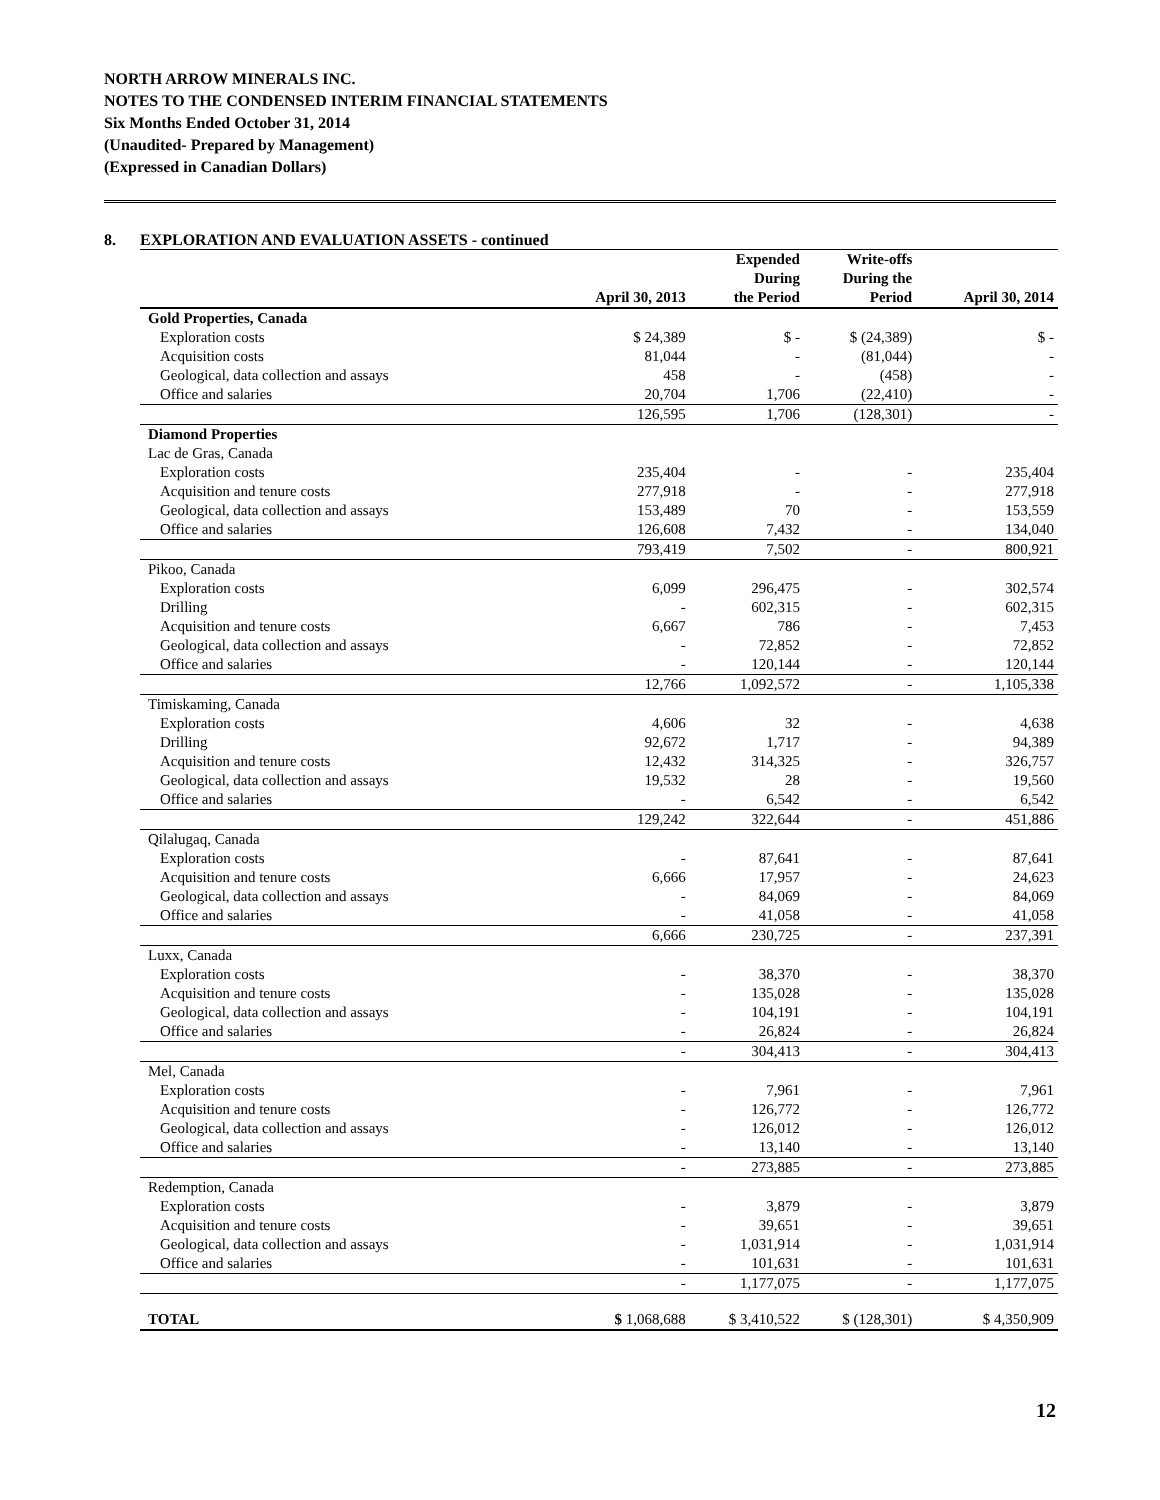NORTH ARROW MINERALS INC.
NOTES TO THE CONDENSED INTERIM FINANCIAL STATEMENTS
Six Months Ended October 31, 2014
(Unaudited- Prepared by Management)
(Expressed in Canadian Dollars)
8. EXPLORATION AND EVALUATION ASSETS - continued
| | April 30, 2013 | Expended During the Period | Write-offs During the Period | April 30, 2014 |
| --- | --- | --- | --- | --- |
| Gold Properties, Canada | | | | |
| Exploration costs | $ 24,389 | $ - | $ (24,389) | $ - |
| Acquisition costs | 81,044 | - | (81,044) | - |
| Geological, data collection and assays | 458 | - | (458) | - |
| Office and salaries | 20,704 | 1,706 | (22,410) | - |
| | 126,595 | 1,706 | (128,301) | - |
| Diamond Properties | | | | |
| Lac de Gras, Canada | | | | |
| Exploration costs | 235,404 | - | - | 235,404 |
| Acquisition and tenure costs | 277,918 | - | - | 277,918 |
| Geological, data collection and assays | 153,489 | 70 | - | 153,559 |
| Office and salaries | 126,608 | 7,432 | - | 134,040 |
| | 793,419 | 7,502 | - | 800,921 |
| Pikoo, Canada | | | | |
| Exploration costs | 6,099 | 296,475 | - | 302,574 |
| Drilling | - | 602,315 | - | 602,315 |
| Acquisition and tenure costs | 6,667 | 786 | - | 7,453 |
| Geological, data collection and assays | - | 72,852 | - | 72,852 |
| Office and salaries | - | 120,144 | - | 120,144 |
| | 12,766 | 1,092,572 | - | 1,105,338 |
| Timiskaming, Canada | | | | |
| Exploration costs | 4,606 | 32 | - | 4,638 |
| Drilling | 92,672 | 1,717 | - | 94,389 |
| Acquisition and tenure costs | 12,432 | 314,325 | - | 326,757 |
| Geological, data collection and assays | 19,532 | 28 | - | 19,560 |
| Office and salaries | - | 6,542 | - | 6,542 |
| | 129,242 | 322,644 | - | 451,886 |
| Qilalugaq, Canada | | | | |
| Exploration costs | - | 87,641 | - | 87,641 |
| Acquisition and tenure costs | 6,666 | 17,957 | - | 24,623 |
| Geological, data collection and assays | - | 84,069 | - | 84,069 |
| Office and salaries | - | 41,058 | - | 41,058 |
| | 6,666 | 230,725 | - | 237,391 |
| Luxx, Canada | | | | |
| Exploration costs | - | 38,370 | - | 38,370 |
| Acquisition and tenure costs | - | 135,028 | - | 135,028 |
| Geological, data collection and assays | - | 104,191 | - | 104,191 |
| Office and salaries | - | 26,824 | - | 26,824 |
| | - | 304,413 | - | 304,413 |
| Mel, Canada | | | | |
| Exploration costs | - | 7,961 | - | 7,961 |
| Acquisition and tenure costs | - | 126,772 | - | 126,772 |
| Geological, data collection and assays | - | 126,012 | - | 126,012 |
| Office and salaries | - | 13,140 | - | 13,140 |
| | - | 273,885 | - | 273,885 |
| Redemption, Canada | | | | |
| Exploration costs | - | 3,879 | - | 3,879 |
| Acquisition and tenure costs | - | 39,651 | - | 39,651 |
| Geological, data collection and assays | - | 1,031,914 | - | 1,031,914 |
| Office and salaries | - | 101,631 | - | 101,631 |
| | - | 1,177,075 | - | 1,177,075 |
| TOTAL | $ 1,068,688 | $ 3,410,522 | $ (128,301) | $ 4,350,909 |
12